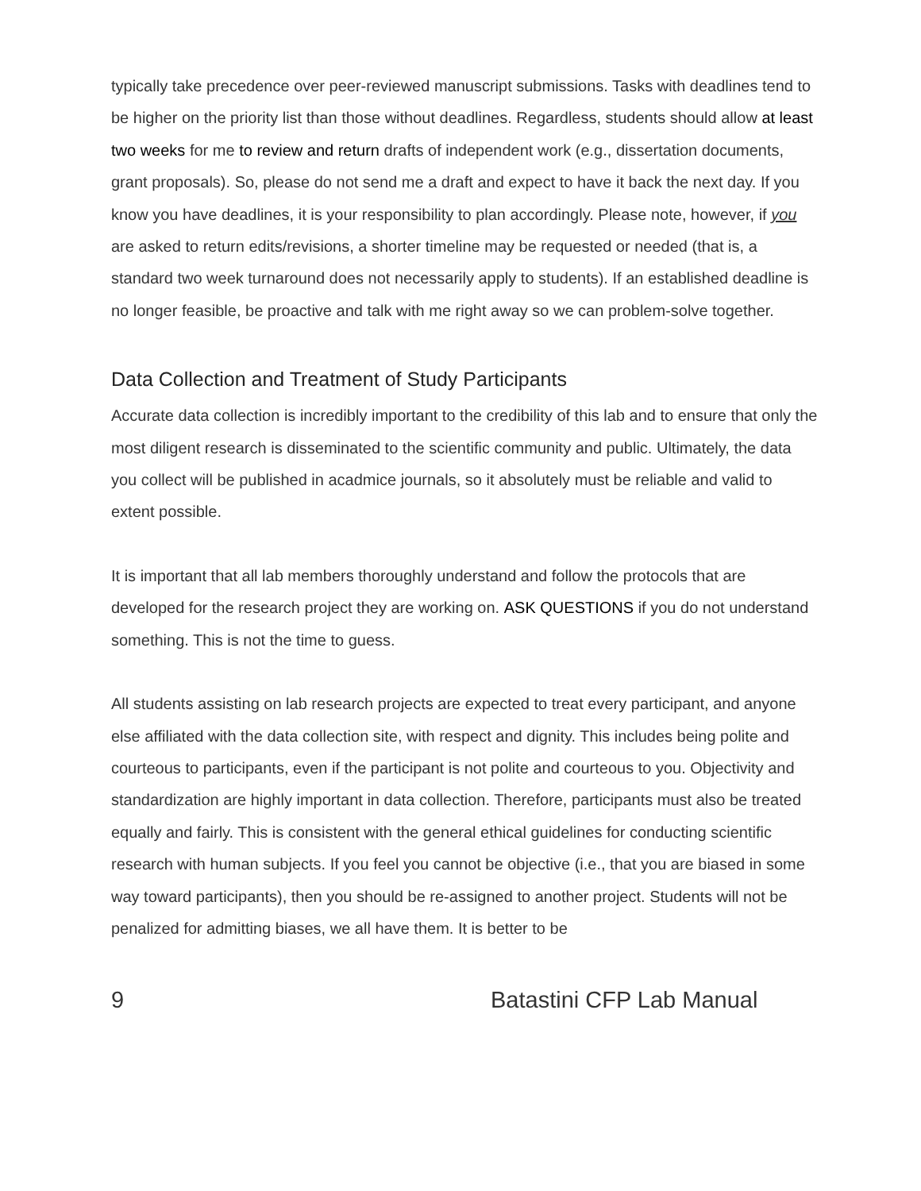typically take precedence over peer-reviewed manuscript submissions. Tasks with deadlines tend to be higher on the priority list than those without deadlines. Regardless, students should allow at least two weeks for me to review and return drafts of independent work (e.g., dissertation documents, grant proposals). So, please do not send me a draft and expect to have it back the next day. If you know you have deadlines, it is your responsibility to plan accordingly. Please note, however, if you are asked to return edits/revisions, a shorter timeline may be requested or needed (that is, a standard two week turnaround does not necessarily apply to students). If an established deadline is no longer feasible, be proactive and talk with me right away so we can problem-solve together.
Data Collection and Treatment of Study Participants
Accurate data collection is incredibly important to the credibility of this lab and to ensure that only the most diligent research is disseminated to the scientific community and public. Ultimately, the data you collect will be published in acadmice journals, so it absolutely must be reliable and valid to extent possible.
It is important that all lab members thoroughly understand and follow the protocols that are developed for the research project they are working on. ASK QUESTIONS if you do not understand something. This is not the time to guess.
All students assisting on lab research projects are expected to treat every participant, and anyone else affiliated with the data collection site, with respect and dignity. This includes being polite and courteous to participants, even if the participant is not polite and courteous to you. Objectivity and standardization are highly important in data collection. Therefore, participants must also be treated equally and fairly. This is consistent with the general ethical guidelines for conducting scientific research with human subjects. If you feel you cannot be objective (i.e., that you are biased in some way toward participants), then you should be re-assigned to another project. Students will not be penalized for admitting biases, we all have them. It is better to be
9 Batastini CFP Lab Manual